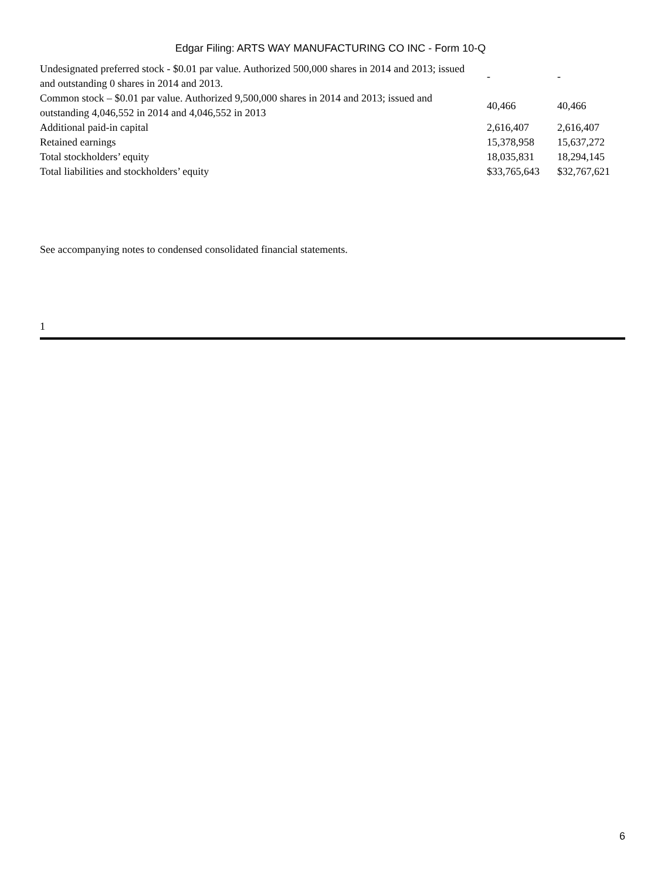Edgar Filing: ARTS WAY MANUFACTURING CO INC - Form 10-Q
| Undesignated preferred stock - $0.01 par value. Authorized 500,000 shares in 2014 and 2013; issued and outstanding 0 shares in 2014 and 2013. | - | - |
| Common stock – $0.01 par value. Authorized 9,500,000 shares in 2014 and 2013; issued and outstanding 4,046,552 in 2014 and 4,046,552 in 2013 | 40,466 | 40,466 |
| Additional paid-in capital | 2,616,407 | 2,616,407 |
| Retained earnings | 15,378,958 | 15,637,272 |
| Total stockholders’ equity | 18,035,831 | 18,294,145 |
| Total liabilities and stockholders’ equity | $33,765,643 | $32,767,621 |
See accompanying notes to condensed consolidated financial statements.
1
6